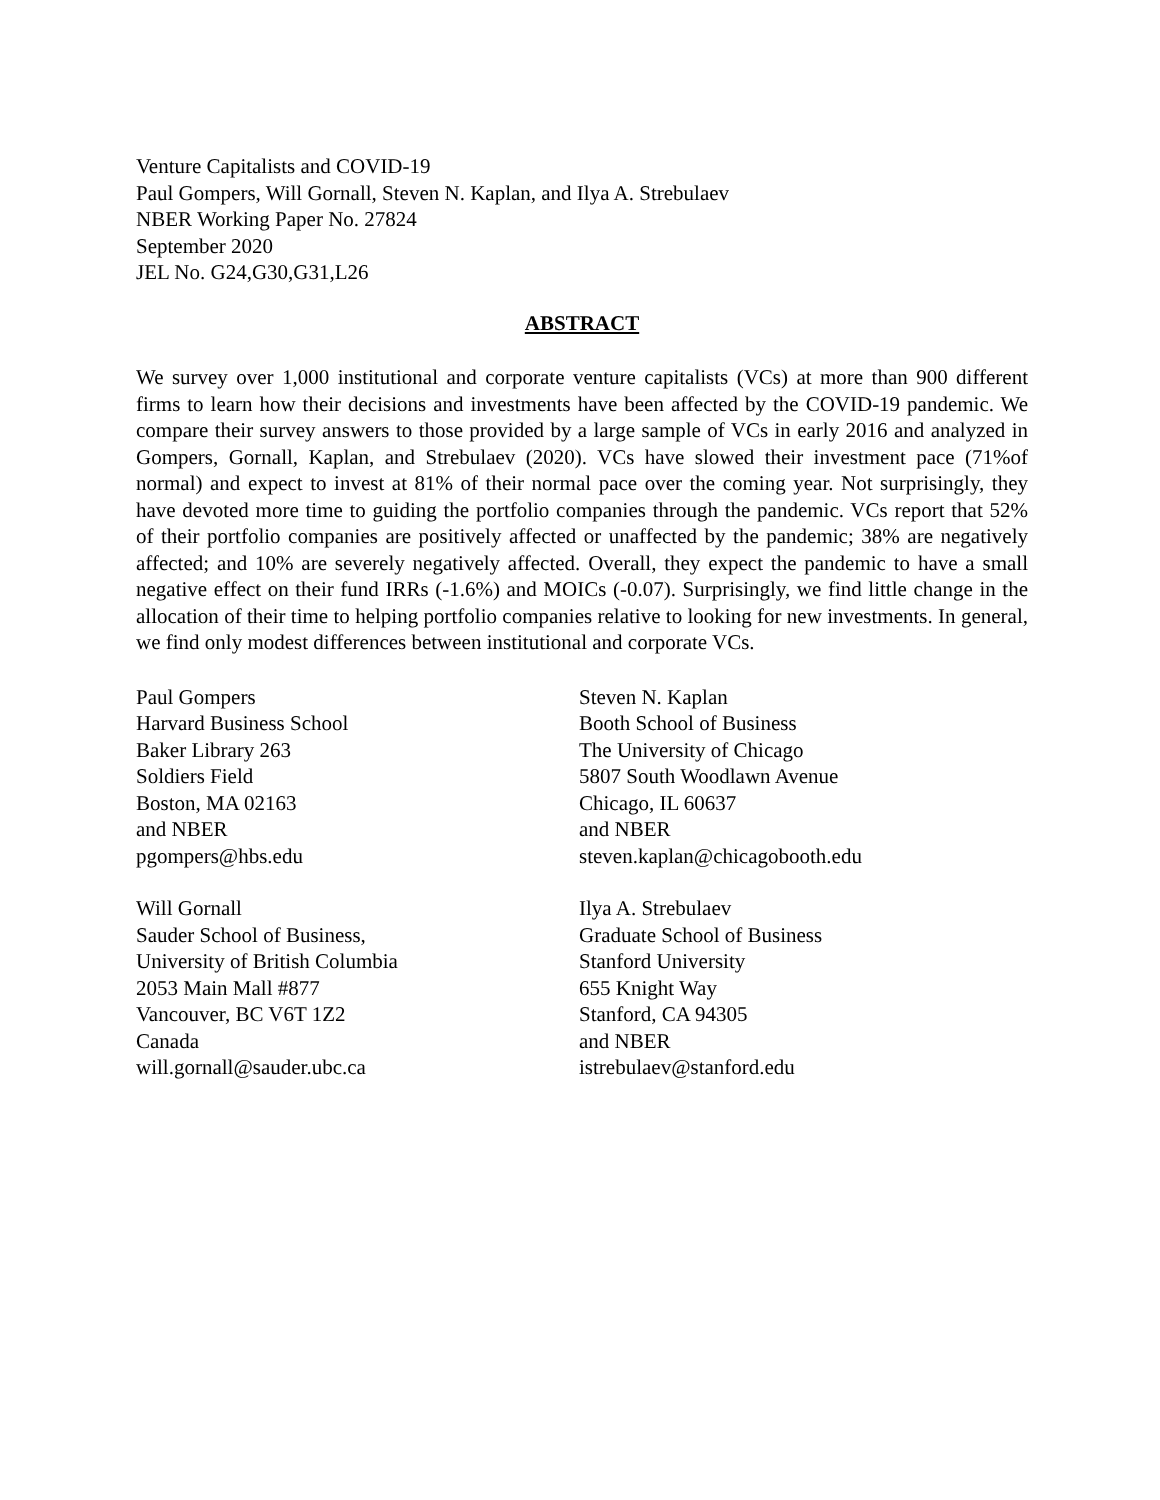Venture Capitalists and COVID-19
Paul Gompers, Will Gornall, Steven N. Kaplan, and Ilya A. Strebulaev
NBER Working Paper No. 27824
September 2020
JEL No. G24,G30,G31,L26
ABSTRACT
We survey over 1,000 institutional and corporate venture capitalists (VCs) at more than 900 different firms to learn how their decisions and investments have been affected by the COVID-19 pandemic. We compare their survey answers to those provided by a large sample of VCs in early 2016 and analyzed in Gompers, Gornall, Kaplan, and Strebulaev (2020). VCs have slowed their investment pace (71%of normal) and expect to invest at 81% of their normal pace over the coming year. Not surprisingly, they have devoted more time to guiding the portfolio companies through the pandemic. VCs report that 52% of their portfolio companies are positively affected or unaffected by the pandemic; 38% are negatively affected; and 10% are severely negatively affected. Overall, they expect the pandemic to have a small negative effect on their fund IRRs (-1.6%) and MOICs (-0.07). Surprisingly, we find little change in the allocation of their time to helping portfolio companies relative to looking for new investments. In general, we find only modest differences between institutional and corporate VCs.
Paul Gompers
Harvard Business School
Baker Library 263
Soldiers Field
Boston, MA 02163
and NBER
pgompers@hbs.edu
Steven N. Kaplan
Booth School of Business
The University of Chicago
5807 South Woodlawn Avenue
Chicago, IL 60637
and NBER
steven.kaplan@chicagobooth.edu
Will Gornall
Sauder School of Business,
University of British Columbia
2053 Main Mall #877
Vancouver, BC V6T 1Z2
Canada
will.gornall@sauder.ubc.ca
Ilya A. Strebulaev
Graduate School of Business
Stanford University
655 Knight Way
Stanford, CA 94305
and NBER
istrebulaev@stanford.edu